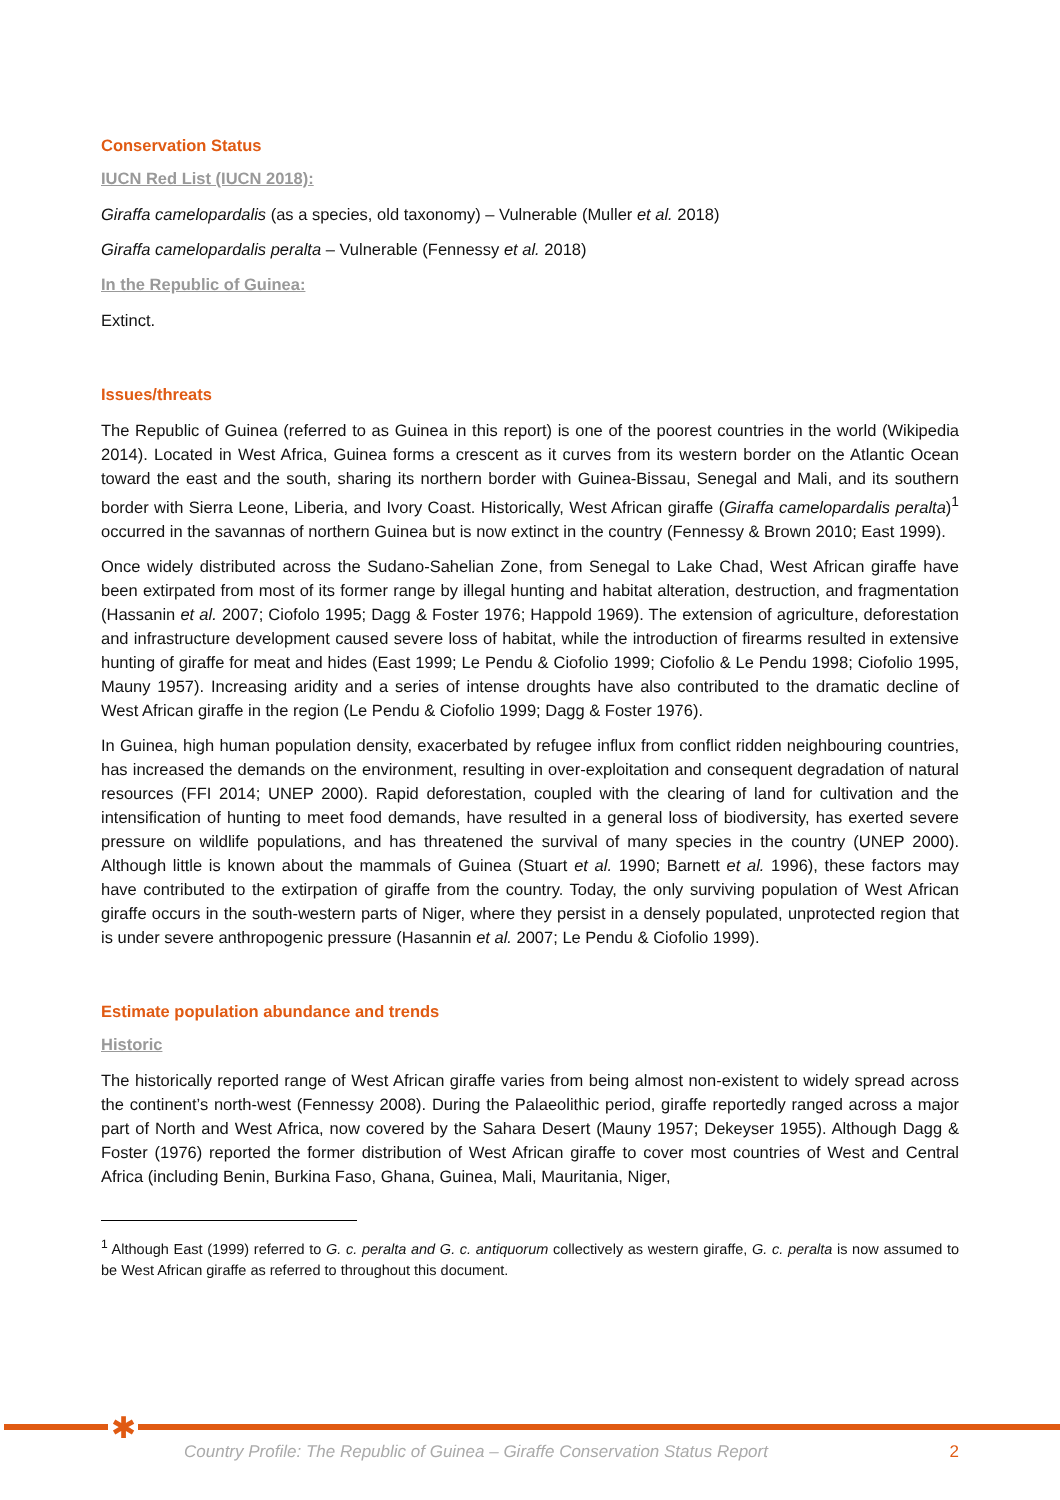Conservation Status
IUCN Red List (IUCN 2018):
Giraffa camelopardalis (as a species, old taxonomy) – Vulnerable (Muller et al. 2018)
Giraffa camelopardalis peralta – Vulnerable (Fennessy et al. 2018)
In the Republic of Guinea:
Extinct.
Issues/threats
The Republic of Guinea (referred to as Guinea in this report) is one of the poorest countries in the world (Wikipedia 2014). Located in West Africa, Guinea forms a crescent as it curves from its western border on the Atlantic Ocean toward the east and the south, sharing its northern border with Guinea-Bissau, Senegal and Mali, and its southern border with Sierra Leone, Liberia, and Ivory Coast. Historically, West African giraffe (Giraffa camelopardalis peralta)<sup>1</sup> occurred in the savannas of northern Guinea but is now extinct in the country (Fennessy & Brown 2010; East 1999).
Once widely distributed across the Sudano-Sahelian Zone, from Senegal to Lake Chad, West African giraffe have been extirpated from most of its former range by illegal hunting and habitat alteration, destruction, and fragmentation (Hassanin et al. 2007; Ciofolo 1995; Dagg & Foster 1976; Happold 1969). The extension of agriculture, deforestation and infrastructure development caused severe loss of habitat, while the introduction of firearms resulted in extensive hunting of giraffe for meat and hides (East 1999; Le Pendu & Ciofolio 1999; Ciofolio & Le Pendu 1998; Ciofolio 1995, Mauny 1957). Increasing aridity and a series of intense droughts have also contributed to the dramatic decline of West African giraffe in the region (Le Pendu & Ciofolio 1999; Dagg & Foster 1976).
In Guinea, high human population density, exacerbated by refugee influx from conflict ridden neighbouring countries, has increased the demands on the environment, resulting in over-exploitation and consequent degradation of natural resources (FFI 2014; UNEP 2000). Rapid deforestation, coupled with the clearing of land for cultivation and the intensification of hunting to meet food demands, have resulted in a general loss of biodiversity, has exerted severe pressure on wildlife populations, and has threatened the survival of many species in the country (UNEP 2000). Although little is known about the mammals of Guinea (Stuart et al. 1990; Barnett et al. 1996), these factors may have contributed to the extirpation of giraffe from the country. Today, the only surviving population of West African giraffe occurs in the south-western parts of Niger, where they persist in a densely populated, unprotected region that is under severe anthropogenic pressure (Hasannin et al. 2007; Le Pendu & Ciofolio 1999).
Estimate population abundance and trends
Historic
The historically reported range of West African giraffe varies from being almost non-existent to widely spread across the continent’s north-west (Fennessy 2008). During the Palaeolithic period, giraffe reportedly ranged across a major part of North and West Africa, now covered by the Sahara Desert (Mauny 1957; Dekeyser 1955). Although Dagg & Foster (1976) reported the former distribution of West African giraffe to cover most countries of West and Central Africa (including Benin, Burkina Faso, Ghana, Guinea, Mali, Mauritania, Niger,
<sup>1</sup> Although East (1999) referred to G. c. peralta and G. c. antiquorum collectively as western giraffe, G. c. peralta is now assumed to be West African giraffe as referred to throughout this document.
✱
Country Profile: The Republic of Guinea – Giraffe Conservation Status Report 2